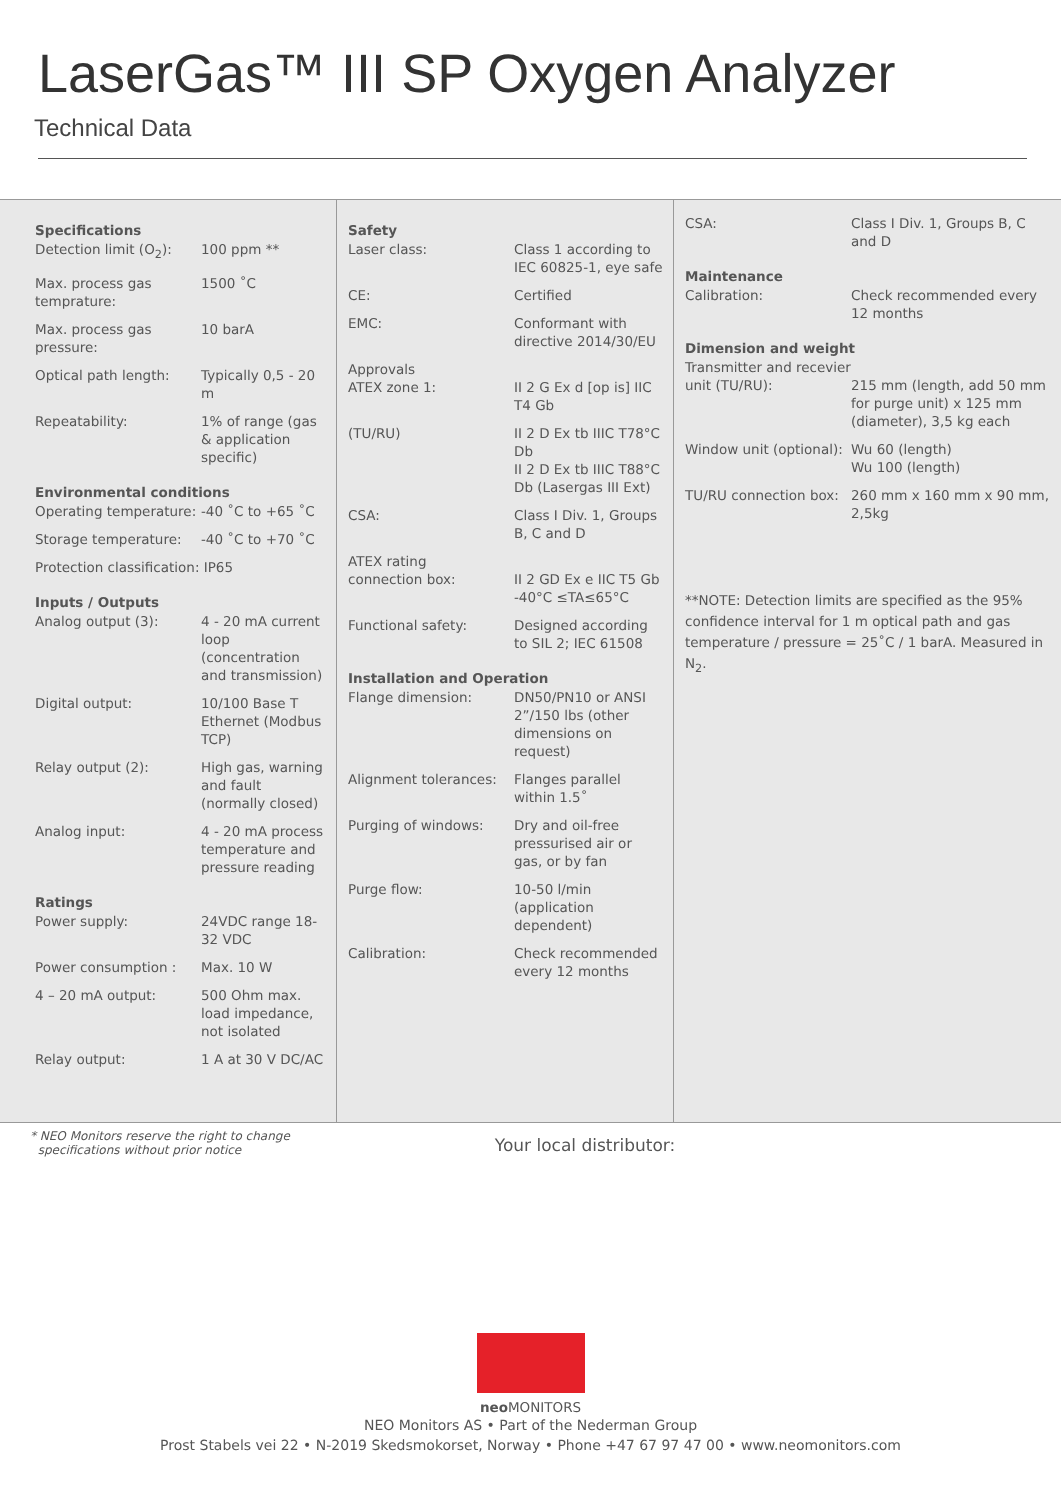LaserGas™ III SP Oxygen Analyzer
Technical Data
| Specifications | |
| --- | --- |
| Detection limit (O<sub>2</sub>): | 100 ppm ** |
| Max. process gas temprature: | 1500 ˚C |
| Max. process gas pressure: | 10 barA |
| Optical path length: | Typically 0,5 - 20 m |
| Repeatability: | 1% of range (gas & application specific) |
| Environmental conditions | |
| Operating temperature: | -40 ˚C to +65 ˚C |
| Storage temperature: | -40 ˚C to +70 ˚C |
| Protection classification: IP65 | |
| Inputs / Outputs | |
| Analog output (3): | 4 - 20 mA current loop (concentration and transmission) |
| Digital output: | 10/100 Base T Ethernet (Modbus TCP) |
| Relay output (2): | High gas, warning and fault (normally closed) |
| Analog input: | 4 - 20 mA process temperature and pressure reading |
| Ratings | |
| Power supply: | 24VDC range 18-32 VDC |
| Power consumption : | Max. 10 W |
| 4 – 20 mA output: | 500 Ohm max. load impedance, not isolated |
| Relay output: | 1 A at 30 V DC/AC |
| Safety | |
| --- | --- |
| Laser class: | Class 1 according to IEC 60825-1, eye safe |
| CE: | Certified |
| EMC: | Conformant with directive 2014/30/EU |
| Approvals ATEX zone 1: | II 2 G Ex d [op is] IIC T4 Gb |
| (TU/RU) | II 2 D Ex tb IIIC T78°C Db II 2 D Ex tb IIIC T88°C Db (Lasergas III Ext) |
| CSA: | Class I Div. 1, Groups B, C and D |
| ATEX rating connection box: | II 2 GD Ex e IIC T5 Gb -40°C ≤TA≤65°C |
| Functional safety: | Designed according to SIL 2; IEC 61508 |
| Installation and Operation | |
| Flange dimension: | DN50/PN10 or ANSI 2”/150 lbs (other dimensions on request) |
| Alignment tolerances: | Flanges parallel within 1.5˚ |
| Purging of windows: | Dry and oil-free pressurised air or gas, or by fan |
| Purge flow: | 10-50 l/min (application dependent) |
| Calibration: | Check recommended every 12 months |
| CSA: | Class I Div. 1, Groups B, C and D |
| Maintenance | |
| Calibration: | Check recommended every 12 months |
| Dimension and weight | |
| Transmitter and recevier unit (TU/RU): | 215 mm (length, add 50 mm for purge unit) x 125 mm (diameter), 3,5 kg each |
| Window unit (optional): | Wu 60 (length) Wu 100 (length) |
| TU/RU connection box: | 260 mm x 160 mm x 90 mm, 2,5kg |
| **NOTE: Detection limits are specified as the 95% confidence interval for 1 m optical path and gas temperature / pressure = 25˚C / 1 barA. Measured in N<sub>2</sub>. | |
* NEO Monitors reserve the right to change
specifications without prior notice
Your local distributor:
neo MONITORS
NEO Monitors AS • Part of the Nederman Group
Prost Stabels vei 22 • N-2019 Skedsmokorset, Norway • Phone +47 67 97 47 00 • www.neomonitors.com